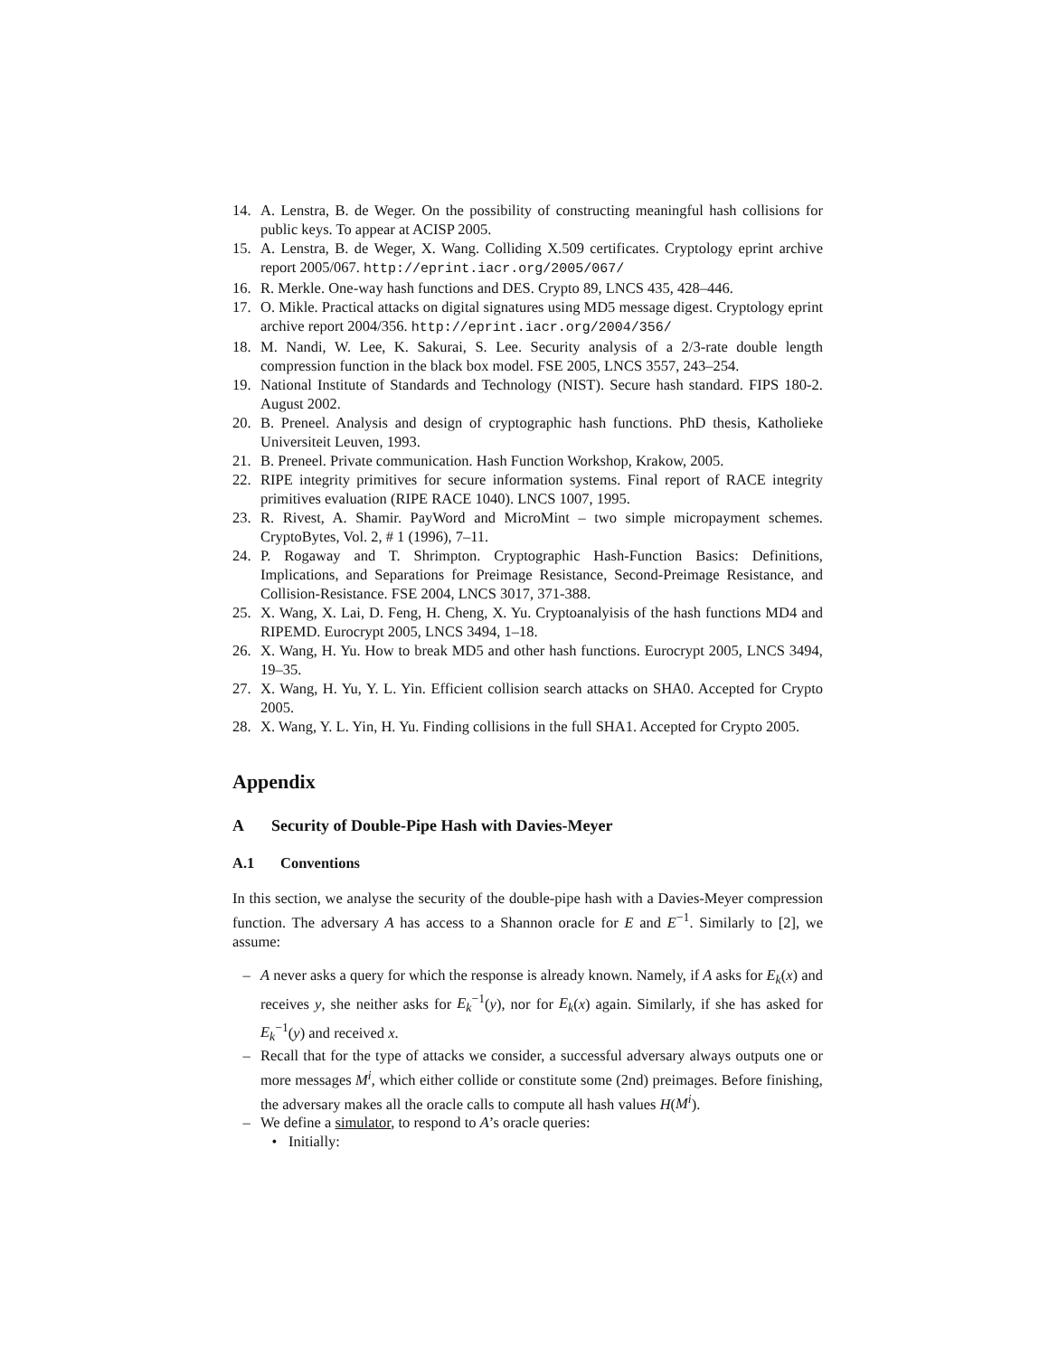14. A. Lenstra, B. de Weger. On the possibility of constructing meaningful hash collisions for public keys. To appear at ACISP 2005.
15. A. Lenstra, B. de Weger, X. Wang. Colliding X.509 certificates. Cryptology eprint archive report 2005/067. http://eprint.iacr.org/2005/067/
16. R. Merkle. One-way hash functions and DES. Crypto 89, LNCS 435, 428–446.
17. O. Mikle. Practical attacks on digital signatures using MD5 message digest. Cryptology eprint archive report 2004/356. http://eprint.iacr.org/2004/356/
18. M. Nandi, W. Lee, K. Sakurai, S. Lee. Security analysis of a 2/3-rate double length compression function in the black box model. FSE 2005, LNCS 3557, 243–254.
19. National Institute of Standards and Technology (NIST). Secure hash standard. FIPS 180-2. August 2002.
20. B. Preneel. Analysis and design of cryptographic hash functions. PhD thesis, Katholieke Universiteit Leuven, 1993.
21. B. Preneel. Private communication. Hash Function Workshop, Krakow, 2005.
22. RIPE integrity primitives for secure information systems. Final report of RACE integrity primitives evaluation (RIPE RACE 1040). LNCS 1007, 1995.
23. R. Rivest, A. Shamir. PayWord and MicroMint – two simple micropayment schemes. CryptoBytes, Vol. 2, # 1 (1996), 7–11.
24. P. Rogaway and T. Shrimpton. Cryptographic Hash-Function Basics: Definitions, Implications, and Separations for Preimage Resistance, Second-Preimage Resistance, and Collision-Resistance. FSE 2004, LNCS 3017, 371-388.
25. X. Wang, X. Lai, D. Feng, H. Cheng, X. Yu. Cryptoanalyisis of the hash functions MD4 and RIPEMD. Eurocrypt 2005, LNCS 3494, 1–18.
26. X. Wang, H. Yu. How to break MD5 and other hash functions. Eurocrypt 2005, LNCS 3494, 19–35.
27. X. Wang, H. Yu, Y. L. Yin. Efficient collision search attacks on SHA0. Accepted for Crypto 2005.
28. X. Wang, Y. L. Yin, H. Yu. Finding collisions in the full SHA1. Accepted for Crypto 2005.
Appendix
A Security of Double-Pipe Hash with Davies-Meyer
A.1 Conventions
In this section, we analyse the security of the double-pipe hash with a Davies-Meyer compression function. The adversary A has access to a Shannon oracle for E and E<sup>−1</sup>. Similarly to [2], we assume:
– A never asks a query for which the response is already known. Namely, if A asks for E<sub>k</sub>(x) and receives y, she neither asks for E<sub>k</sub><sup>−1</sup>(y), nor for E<sub>k</sub>(x) again. Similarly, if she has asked for E<sub>k</sub><sup>−1</sup>(y) and received x.
– Recall that for the type of attacks we consider, a successful adversary always outputs one or more messages M<sup>i</sup>, which either collide or constitute some (2nd) preimages. Before finishing, the adversary makes all the oracle calls to compute all hash values H(M<sup>i</sup>).
– We define a simulator, to respond to A’s oracle queries:
• Initially: